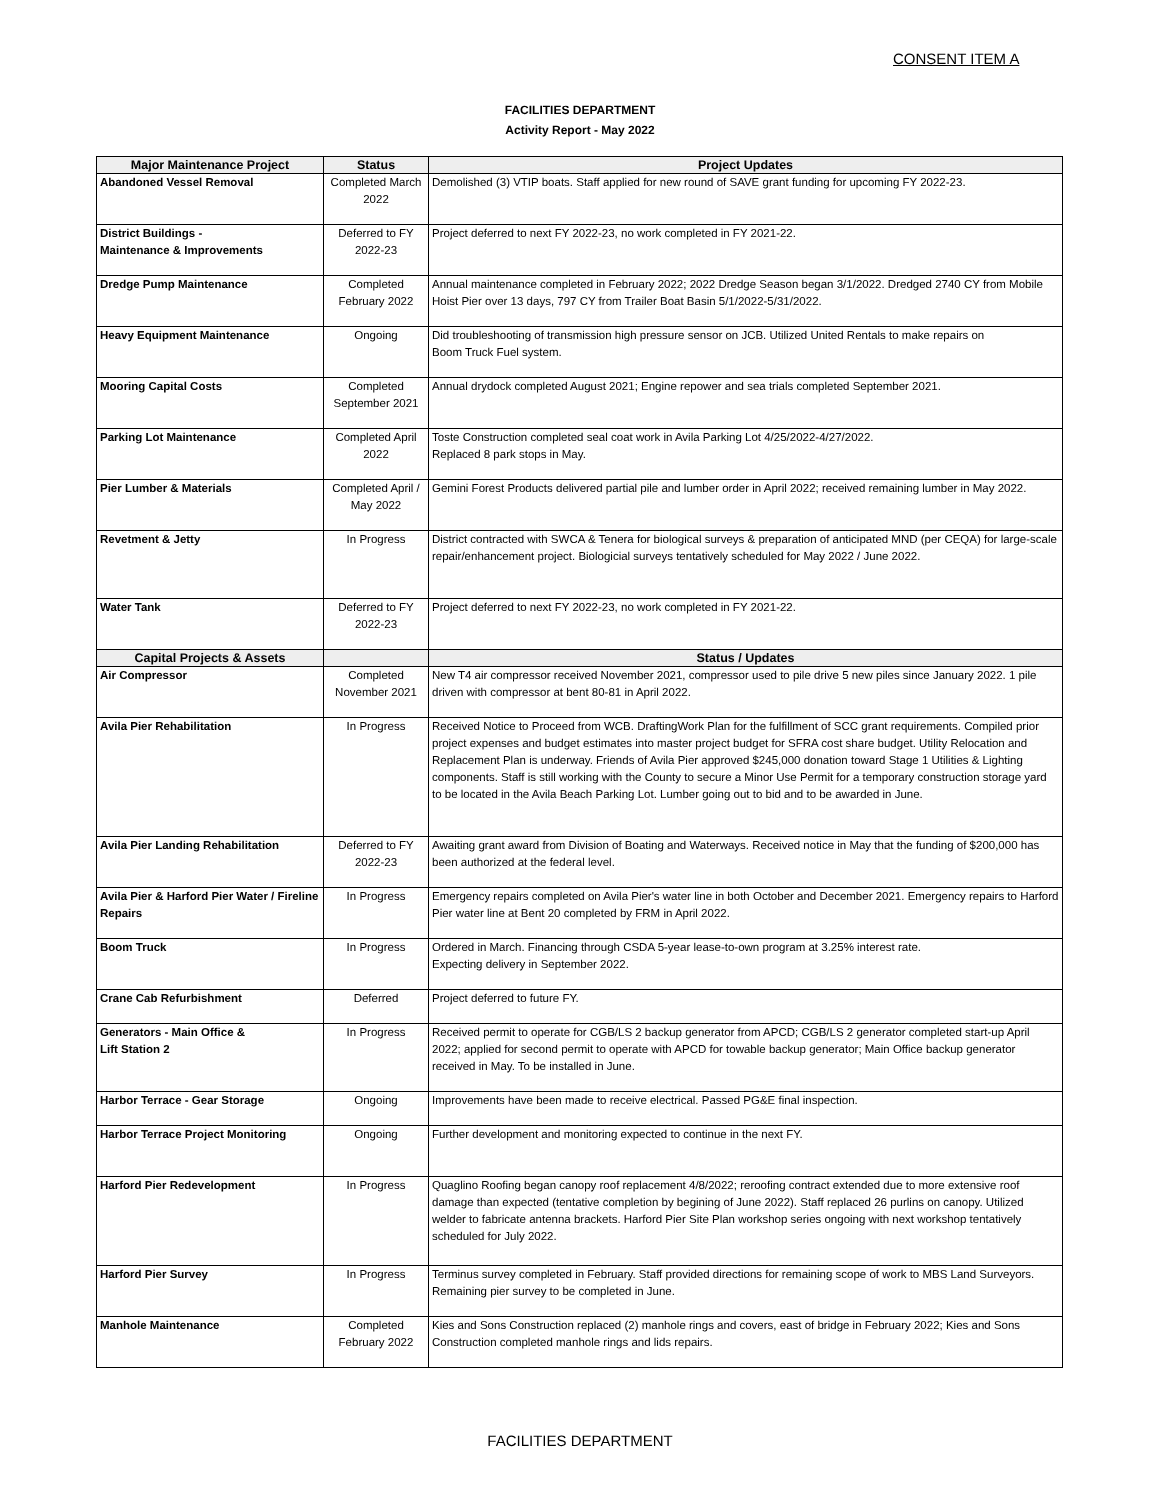CONSENT ITEM A
FACILITIES DEPARTMENT
Activity Report - May 2022
| Major Maintenance Project | Status | Project Updates |
| --- | --- | --- |
| Abandoned Vessel Removal | Completed March 2022 | Demolished (3) VTIP boats. Staff applied for new round of SAVE grant funding for upcoming FY 2022-23. |
| District Buildings - Maintenance & Improvements | Deferred to FY 2022-23 | Project deferred to next FY 2022-23, no work completed in FY 2021-22. |
| Dredge Pump Maintenance | Completed February 2022 | Annual maintenance completed in February 2022; 2022 Dredge Season began 3/1/2022. Dredged 2740 CY from Mobile Hoist Pier over 13 days, 797 CY from Trailer Boat Basin 5/1/2022-5/31/2022. |
| Heavy Equipment Maintenance | Ongoing | Did troubleshooting of transmission high pressure sensor on JCB. Utilized United Rentals to make repairs on Boom Truck Fuel system. |
| Mooring Capital Costs | Completed September 2021 | Annual drydock completed August 2021; Engine repower and sea trials completed September 2021. |
| Parking Lot Maintenance | Completed April 2022 | Toste Construction completed seal coat work in Avila Parking Lot 4/25/2022-4/27/2022. Replaced 8 park stops in May. |
| Pier Lumber & Materials | Completed April / May 2022 | Gemini Forest Products delivered partial pile and lumber order in April 2022; received remaining lumber in May 2022. |
| Revetment & Jetty | In Progress | District contracted with SWCA & Tenera for biological surveys & preparation of anticipated MND (per CEQA) for large-scale repair/enhancement project. Biologicial surveys tentatively scheduled for May 2022 / June 2022. |
| Water Tank | Deferred to FY 2022-23 | Project deferred to next FY 2022-23, no work completed in FY 2021-22. |
| Capital Projects & Assets | | Status / Updates |
| Air Compressor | Completed November 2021 | New T4 air compressor received November 2021, compressor used to pile drive 5 new piles since January 2022. 1 pile driven with compressor at bent 80-81 in April 2022. |
| Avila Pier Rehabilitation | In Progress | Received Notice to Proceed from WCB. DraftingWork Plan for the fulfillment of SCC grant requirements. Compiled prior project expenses and budget estimates into master project budget for SFRA cost share budget. Utility Relocation and Replacement Plan is underway. Friends of Avila Pier approved $245,000 donation toward Stage 1 Utilities & Lighting components. Staff is still working with the County to secure a Minor Use Permit for a temporary construction storage yard to be located in the Avila Beach Parking Lot. Lumber going out to bid and to be awarded in June. |
| Avila Pier Landing Rehabilitation | Deferred to FY 2022-23 | Awaiting grant award from Division of Boating and Waterways. Received notice in May that the funding of $200,000 has been authorized at the federal level. |
| Avila Pier & Harford Pier Water / Fireline Repairs | In Progress | Emergency repairs completed on Avila Pier's water line in both October and December 2021. Emergency repairs to Harford Pier water line at Bent 20 completed by FRM in April 2022. |
| Boom Truck | In Progress | Ordered in March. Financing through CSDA 5-year lease-to-own program at 3.25% interest rate. Expecting delivery in September 2022. |
| Crane Cab Refurbishment | Deferred | Project deferred to future FY. |
| Generators - Main Office & Lift Station 2 | In Progress | Received permit to operate for CGB/LS 2 backup generator from APCD; CGB/LS 2 generator completed start-up April 2022; applied for second permit to operate with APCD for towable backup generator; Main Office backup generator received in May. To be installed in June. |
| Harbor Terrace - Gear Storage | Ongoing | Improvements have been made to receive electrical. Passed PG&E final inspection. |
| Harbor Terrace Project Monitoring | Ongoing | Further development and monitoring expected to continue in the next FY. |
| Harford Pier Redevelopment | In Progress | Quaglino Roofing began canopy roof replacement 4/8/2022; reroofing contract extended due to more extensive roof damage than expected (tentative completion by begining of June 2022). Staff replaced 26 purlins on canopy. Utilized welder to fabricate antenna brackets. Harford Pier Site Plan workshop series ongoing with next workshop tentatively scheduled for July 2022. |
| Harford Pier Survey | In Progress | Terminus survey completed in February. Staff provided directions for remaining scope of work to MBS Land Surveyors. Remaining pier survey to be completed in June. |
| Manhole Maintenance | Completed February 2022 | Kies and Sons Construction replaced (2) manhole rings and covers, east of bridge in February 2022; Kies and Sons Construction completed manhole rings and lids repairs. |
FACILITIES DEPARTMENT